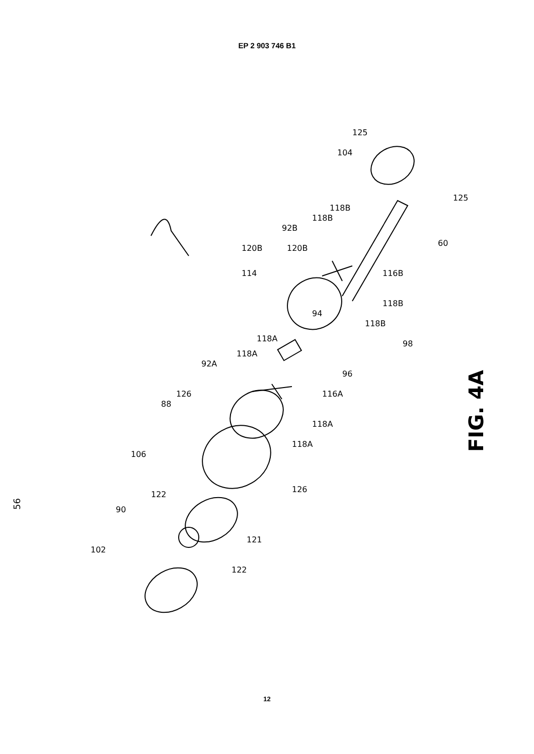EP 2 903 746 B1
56
FIG. 4A
125
104
125
92B
118B
118B
120B
120B
114
60
116B
118B
118B
98
94
118A
118A
92A
126
88
96
116A
118A
118A
106
126
122
90
102
121
122
12